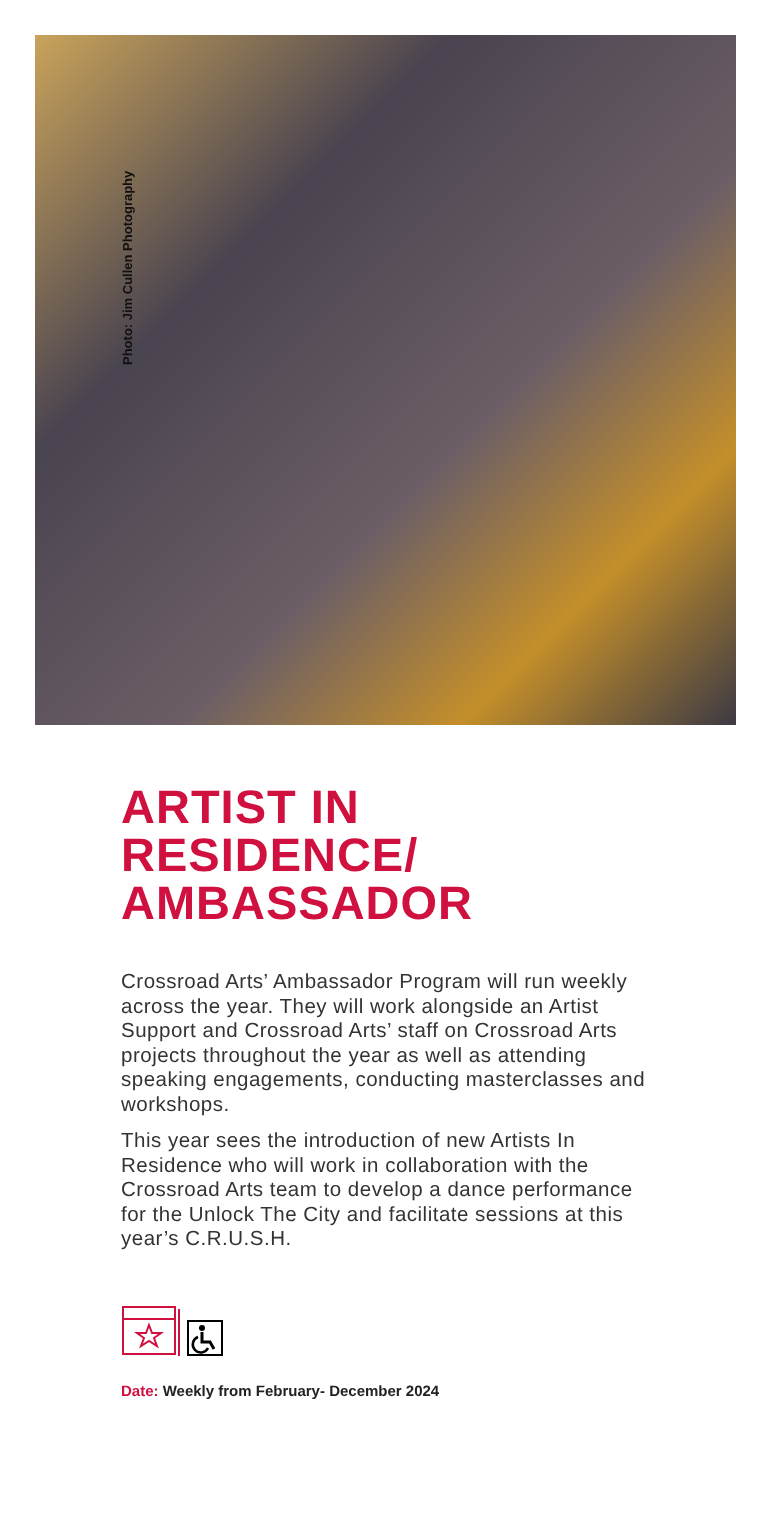Photo: Jim Cullen Photography
ARTIST IN
RESIDENCE/
AMBASSADOR
Crossroad Arts’ Ambassador Program will run weekly across the year. They will work alongside an Artist Support and Crossroad Arts’ staff on Crossroad Arts projects throughout the year as well as attending speaking engagements, conducting masterclasses and workshops.
This year sees the introduction of new Artists In Residence who will work in collaboration with the Crossroad Arts team to develop a dance performance for the Unlock The City and facilitate sessions at this year’s C.R.U.S.H.
Date: Weekly from February- December 2024